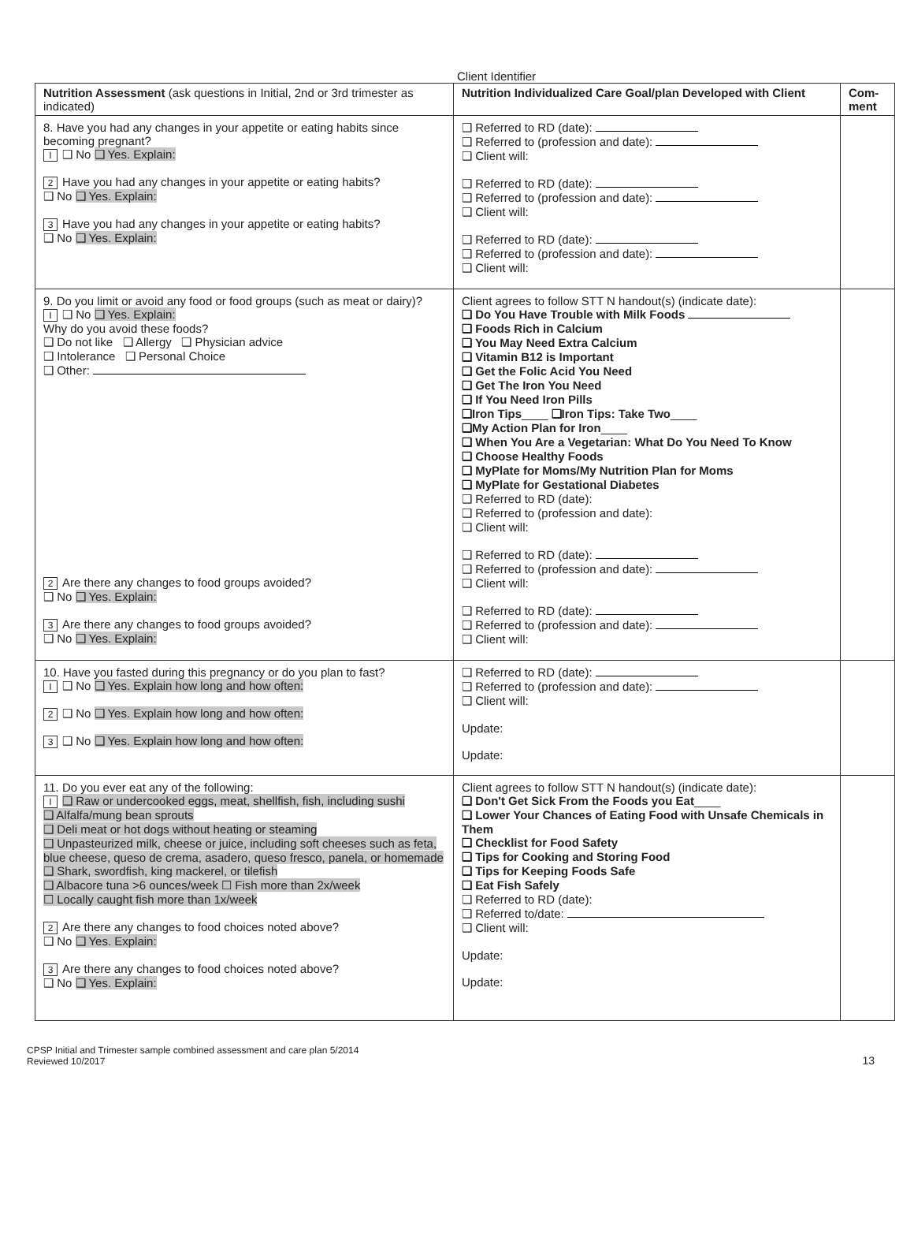Client Identifier
| Nutrition Assessment (ask questions in Initial, 2nd or 3rd trimester as indicated) | Nutrition Individualized Care Goal/plan Developed with Client | Com-ment |
| --- | --- | --- |
| 8. Have you had any changes in your appetite or eating habits since becoming pregnant? I ❑ No ❑ Yes. Explain: 2 Have you had any changes in your appetite or eating habits? ❑ No ❑ Yes. Explain: 3 Have you had any changes in your appetite or eating habits? ❑ No ❑ Yes. Explain: | ❑ Referred to RD (date): ❑ Referred to (profession and date): ❑ Client will: ❑ Referred to RD (date): ❑ Referred to (profession and date): ❑ Client will: ❑ Referred to RD (date): ❑ Referred to (profession and date): ❑ Client will: | |
| 9. Do you limit or avoid any food or food groups (such as meat or dairy)? I ❑ No ❑ Yes. Explain: Why do you avoid these foods? ❑ Do not like ❑ Allergy ❑ Physician advice ❑ Intolerance ❑ Personal Choice ❑ Other: 2 Are there any changes to food groups avoided? ❑ No ❑ Yes. Explain: 3 Are there any changes to food groups avoided? ❑ No ❑ Yes. Explain: | Client agrees to follow STT N handout(s) (indicate date): ❑ Do You Have Trouble with Milk Foods ❑ Foods Rich in Calcium ❑ You May Need Extra Calcium ❑ Vitamin B12 is Important ❑ Get the Folic Acid You Need ❑ Get The Iron You Need ❑ If You Need Iron Pills ❑Iron Tips ____ ❑Iron Tips: Take Two ____ ❑My Action Plan for Iron ____ ❑ When You Are a Vegetarian: What Do You Need To Know ❑ Choose Healthy Foods ❑ MyPlate for Moms/My Nutrition Plan for Moms ❑ MyPlate for Gestational Diabetes ❑ Referred to RD (date): ❑ Referred to (profession and date): ❑ Client will: ❑ Referred to RD (date): ❑ Referred to (profession and date): ❑ Client will: ❑ Referred to RD (date): ❑ Referred to (profession and date): ❑ Client will: | |
| 10. Have you fasted during this pregnancy or do you plan to fast? I ❑ No ❑ Yes. Explain how long and how often: 2 ❑ No ❑ Yes. Explain how long and how often: 3 ❑ No ❑ Yes. Explain how long and how often: | ❑ Referred to RD (date): ❑ Referred to (profession and date): ❑ Client will: Update: Update: | |
| 11. Do you ever eat any of the following: I ❑ Raw or undercooked eggs, meat, shellfish, fish, including sushi ❑ Alfalfa/mung bean sprouts ❑ Deli meat or hot dogs without heating or steaming ❑ Unpasteurized milk, cheese or juice, including soft cheeses such as feta, blue cheese, queso de crema, asadero, queso fresco, panela, or homemade ❑ Shark, swordfish, king mackerel, or tilefish ❑ Albacore tuna >6 ounces/week ☐ Fish more than 2x/week ☐ Locally caught fish more than 1x/week 2 Are there any changes to food choices noted above? ❑ No ❑ Yes. Explain: 3 Are there any changes to food choices noted above? ❑ No ❑ Yes. Explain: | Client agrees to follow STT N handout(s) (indicate date): ❑ Don't Get Sick From the Foods you Eat ____ ❑ Lower Your Chances of Eating Food with Unsafe Chemicals in Them ❑ Checklist for Food Safety ❑ Tips for Cooking and Storing Food ❑ Tips for Keeping Foods Safe ❑ Eat Fish Safely ❑ Referred to RD (date): ❑ Referred to/date: ❑ Client will: Update: Update: | |
CPSP Initial and Trimester sample combined assessment and care plan 5/2014
Reviewed 10/2017
13